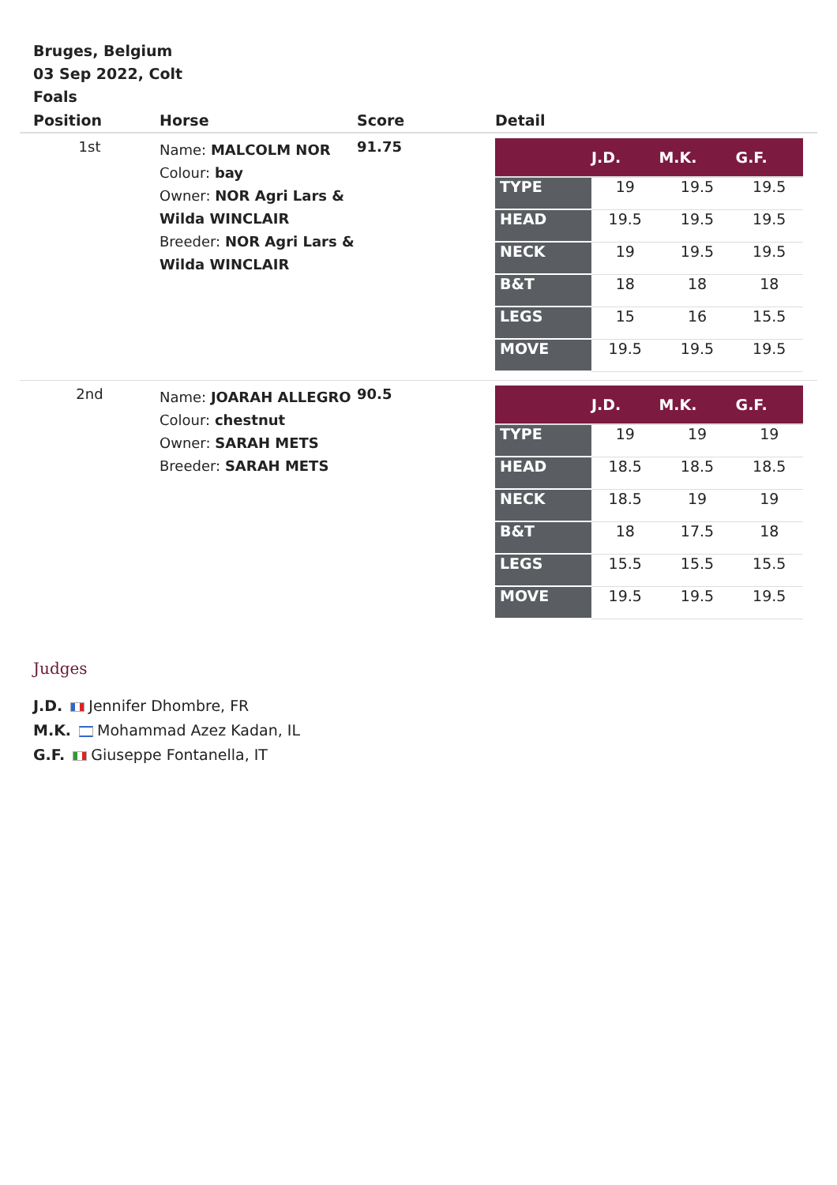Bruges, Belgium
03 Sep 2022, Colt
Foals
| Position | Horse | Score | Detail |
| --- | --- | --- | --- |
| 1st | Name: MALCOLM NOR Colour: bay Owner: NOR Agri Lars & Wilda WINCLAIR Breeder: NOR Agri Lars & Wilda WINCLAIR | 91.75 | / / J.D. / M.K. / G.F. / / --- / --- / --- / --- / / TYPE / 19 / 19.5 / 19.5 / / HEAD / 19.5 / 19.5 / 19.5 / / NECK / 19 / 19.5 / 19.5 / / B&T / 18 / 18 / 18 / / LEGS / 15 / 16 / 15.5 / / MOVE / 19.5 / 19.5 / 19.5 / |
| 2nd | Name: JOARAH ALLEGRO Colour: chestnut Owner: SARAH METS Breeder: SARAH METS | 90.5 | / / J.D. / M.K. / G.F. / / --- / --- / --- / --- / / TYPE / 19 / 19 / 19 / / HEAD / 18.5 / 18.5 / 18.5 / / NECK / 18.5 / 19 / 19 / / B&T / 18 / 17.5 / 18 / / LEGS / 15.5 / 15.5 / 15.5 / / MOVE / 19.5 / 19.5 / 19.5 / |
Judges
J.D. Jennifer Dhombre, FR
M.K. Mohammad Azez Kadan, IL
G.F. Giuseppe Fontanella, IT